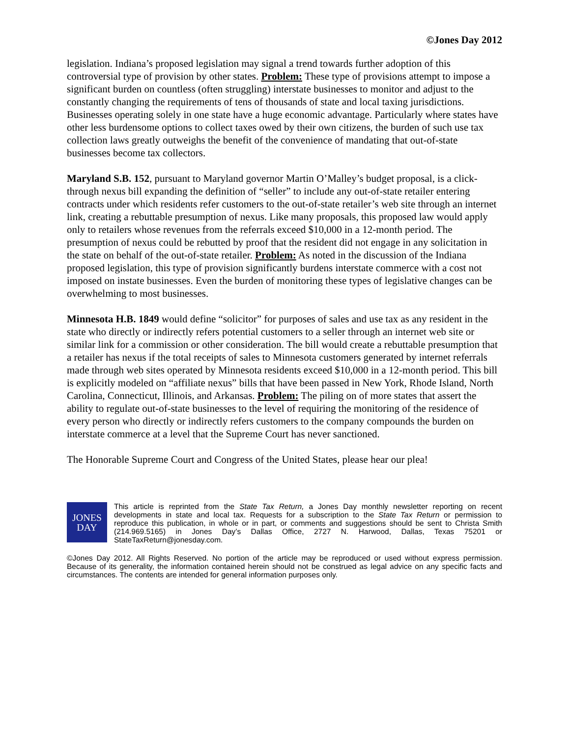©Jones Day 2012
legislation. Indiana’s proposed legislation may signal a trend towards further adoption of this controversial type of provision by other states. Problem: These type of provisions attempt to impose a significant burden on countless (often struggling) interstate businesses to monitor and adjust to the constantly changing the requirements of tens of thousands of state and local taxing jurisdictions. Businesses operating solely in one state have a huge economic advantage. Particularly where states have other less burdensome options to collect taxes owed by their own citizens, the burden of such use tax collection laws greatly outweighs the benefit of the convenience of mandating that out-of-state businesses become tax collectors.
Maryland S.B. 152, pursuant to Maryland governor Martin O’Malley’s budget proposal, is a click-through nexus bill expanding the definition of “seller” to include any out-of-state retailer entering contracts under which residents refer customers to the out-of-state retailer’s web site through an internet link, creating a rebuttable presumption of nexus. Like many proposals, this proposed law would apply only to retailers whose revenues from the referrals exceed $10,000 in a 12-month period. The presumption of nexus could be rebutted by proof that the resident did not engage in any solicitation in the state on behalf of the out-of-state retailer. Problem: As noted in the discussion of the Indiana proposed legislation, this type of provision significantly burdens interstate commerce with a cost not imposed on instate businesses. Even the burden of monitoring these types of legislative changes can be overwhelming to most businesses.
Minnesota H.B. 1849 would define “solicitor” for purposes of sales and use tax as any resident in the state who directly or indirectly refers potential customers to a seller through an internet web site or similar link for a commission or other consideration. The bill would create a rebuttable presumption that a retailer has nexus if the total receipts of sales to Minnesota customers generated by internet referrals made through web sites operated by Minnesota residents exceed $10,000 in a 12-month period. This bill is explicitly modeled on “affiliate nexus” bills that have been passed in New York, Rhode Island, North Carolina, Connecticut, Illinois, and Arkansas. Problem: The piling on of more states that assert the ability to regulate out-of-state businesses to the level of requiring the monitoring of the residence of every person who directly or indirectly refers customers to the company compounds the burden on interstate commerce at a level that the Supreme Court has never sanctioned.
The Honorable Supreme Court and Congress of the United States, please hear our plea!
JONES
DAY
This article is reprinted from the State Tax Return, a Jones Day monthly newsletter reporting on recent developments in state and local tax. Requests for a subscription to the State Tax Return or permission to reproduce this publication, in whole or in part, or comments and suggestions should be sent to Christa Smith (214.969.5165) in Jones Day’s Dallas Office, 2727 N. Harwood, Dallas, Texas 75201 or StateTaxReturn@jonesday.com.
©Jones Day 2012. All Rights Reserved. No portion of the article may be reproduced or used without express permission. Because of its generality, the information contained herein should not be construed as legal advice on any specific facts and circumstances. The contents are intended for general information purposes only.